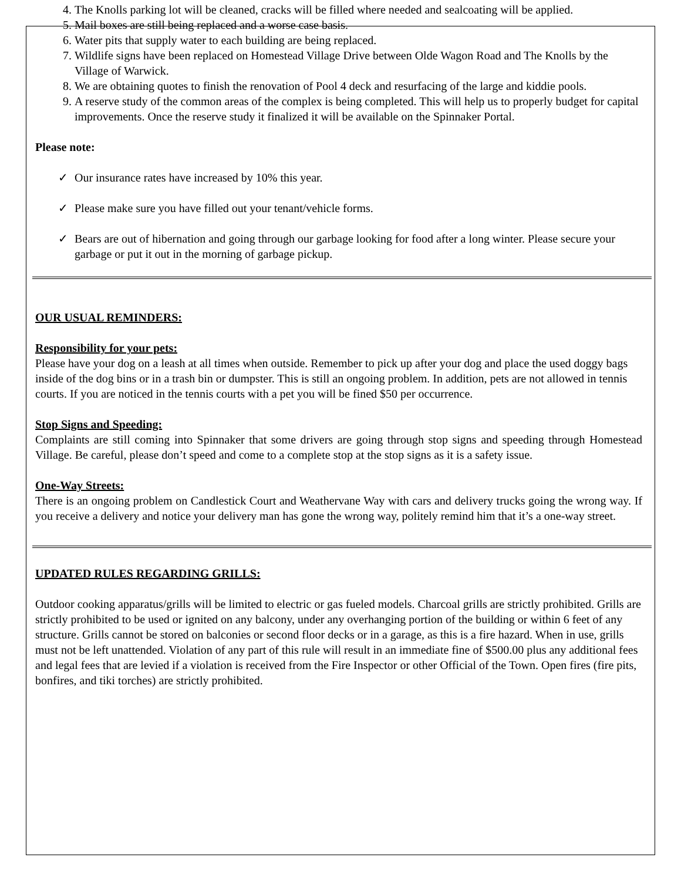4. The Knolls parking lot will be cleaned, cracks will be filled where needed and sealcoating will be applied.
5. Mail boxes are still being replaced and a worse case basis.
6. Water pits that supply water to each building are being replaced.
7. Wildlife signs have been replaced on Homestead Village Drive between Olde Wagon Road and The Knolls by the Village of Warwick.
8. We are obtaining quotes to finish the renovation of Pool 4 deck and resurfacing of the large and kiddie pools.
9. A reserve study of the common areas of the complex is being completed. This will help us to properly budget for capital improvements. Once the reserve study it finalized it will be available on the Spinnaker Portal.
Please note:
✓ Our insurance rates have increased by 10% this year.
✓ Please make sure you have filled out your tenant/vehicle forms.
✓ Bears are out of hibernation and going through our garbage looking for food after a long winter. Please secure your garbage or put it out in the morning of garbage pickup.
OUR USUAL REMINDERS:
Responsibility for your pets:
Please have your dog on a leash at all times when outside. Remember to pick up after your dog and place the used doggy bags inside of the dog bins or in a trash bin or dumpster. This is still an ongoing problem. In addition, pets are not allowed in tennis courts. If you are noticed in the tennis courts with a pet you will be fined $50 per occurrence.
Stop Signs and Speeding:
Complaints are still coming into Spinnaker that some drivers are going through stop signs and speeding through Homestead Village. Be careful, please don’t speed and come to a complete stop at the stop signs as it is a safety issue.
One-Way Streets:
There is an ongoing problem on Candlestick Court and Weathervane Way with cars and delivery trucks going the wrong way. If you receive a delivery and notice your delivery man has gone the wrong way, politely remind him that it’s a one-way street.
UPDATED RULES REGARDING GRILLS:
Outdoor cooking apparatus/grills will be limited to electric or gas fueled models. Charcoal grills are strictly prohibited. Grills are strictly prohibited to be used or ignited on any balcony, under any overhanging portion of the building or within 6 feet of any structure. Grills cannot be stored on balconies or second floor decks or in a garage, as this is a fire hazard. When in use, grills must not be left unattended. Violation of any part of this rule will result in an immediate fine of $500.00 plus any additional fees and legal fees that are levied if a violation is received from the Fire Inspector or other Official of the Town. Open fires (fire pits, bonfires, and tiki torches) are strictly prohibited.